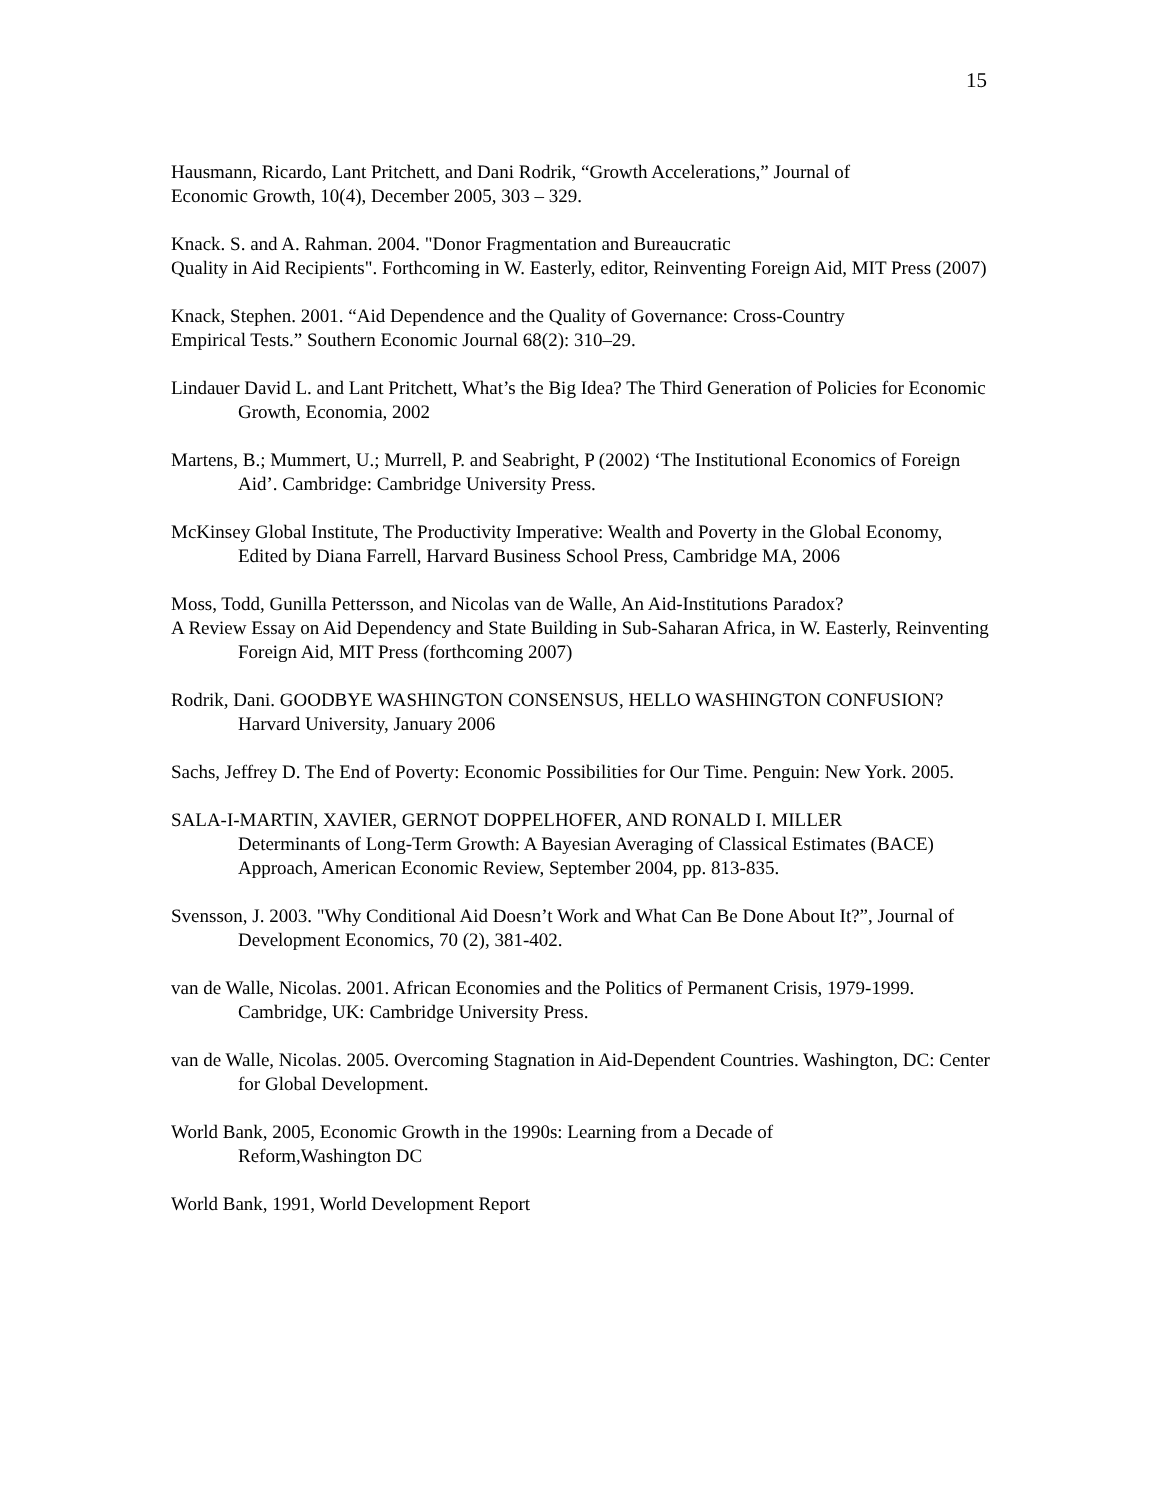15
Hausmann, Ricardo, Lant Pritchett, and Dani Rodrik, “Growth Accelerations,” Journal of
Economic Growth, 10(4), December 2005, 303 – 329.
Knack. S. and A. Rahman. 2004. "Donor Fragmentation and Bureaucratic
Quality in Aid Recipients". Forthcoming in W. Easterly, editor, Reinventing Foreign Aid, MIT Press (2007)
Knack, Stephen. 2001. “Aid Dependence and the Quality of Governance: Cross-Country
Empirical Tests.” Southern Economic Journal 68(2): 310–29.
Lindauer David L. and Lant Pritchett, What’s the Big Idea? The Third Generation of Policies for Economic Growth, Economia, 2002
Martens, B.; Mummert, U.; Murrell, P. and Seabright, P (2002) ‘The Institutional Economics of Foreign Aid’. Cambridge: Cambridge University Press.
McKinsey Global Institute, The Productivity Imperative: Wealth and Poverty in the Global Economy, Edited by Diana Farrell, Harvard Business School Press, Cambridge MA, 2006
Moss, Todd, Gunilla Pettersson, and Nicolas van de Walle, An Aid-Institutions Paradox?
A Review Essay on Aid Dependency and State Building in Sub-Saharan Africa, in W. Easterly, Reinventing Foreign Aid, MIT Press (forthcoming 2007)
Rodrik, Dani. GOODBYE WASHINGTON CONSENSUS, HELLO WASHINGTON CONFUSION? Harvard University, January 2006
Sachs, Jeffrey D. The End of Poverty: Economic Possibilities for Our Time. Penguin: New York. 2005.
SALA-I-MARTIN, XAVIER, GERNOT DOPPELHOFER, AND RONALD I. MILLER
Determinants of Long-Term Growth: A Bayesian Averaging of Classical Estimates (BACE) Approach, American Economic Review, September 2004, pp. 813-835.
Svensson, J. 2003. "Why Conditional Aid Doesn’t Work and What Can Be Done About It?”, Journal of Development Economics, 70 (2), 381-402.
van de Walle, Nicolas. 2001. African Economies and the Politics of Permanent Crisis, 1979-1999. Cambridge, UK: Cambridge University Press.
van de Walle, Nicolas. 2005. Overcoming Stagnation in Aid-Dependent Countries. Washington, DC: Center for Global Development.
World Bank, 2005, Economic Growth in the 1990s: Learning from a Decade of
Reform,Washington DC
World Bank, 1991, World Development Report